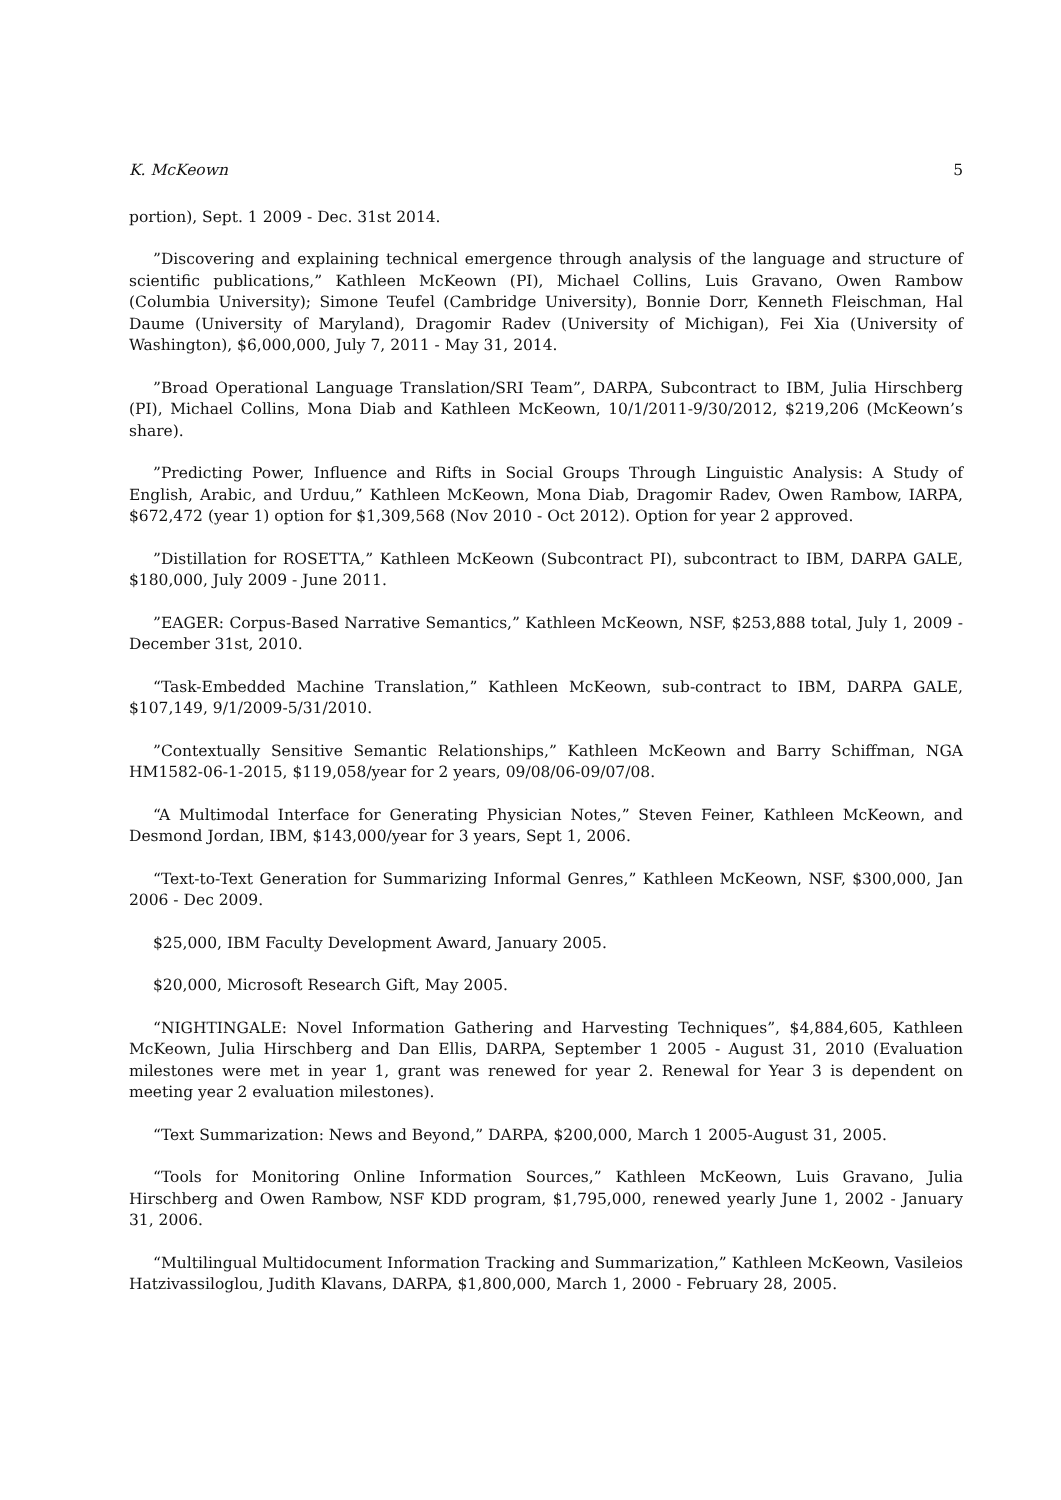K. McKeown 5
portion), Sept. 1 2009 - Dec. 31st 2014.
”Discovering and explaining technical emergence through analysis of the language and structure of scientific publications,” Kathleen McKeown (PI), Michael Collins, Luis Gravano, Owen Rambow (Columbia University); Simone Teufel (Cambridge University), Bonnie Dorr, Kenneth Fleischman, Hal Daume (University of Maryland), Dragomir Radev (University of Michigan), Fei Xia (University of Washington), $6,000,000, July 7, 2011 - May 31, 2014.
”Broad Operational Language Translation/SRI Team”, DARPA, Subcontract to IBM, Julia Hirschberg (PI), Michael Collins, Mona Diab and Kathleen McKeown, 10/1/2011-9/30/2012, $219,206 (McKeown’s share).
”Predicting Power, Influence and Rifts in Social Groups Through Linguistic Analysis: A Study of English, Arabic, and Urduu,” Kathleen McKeown, Mona Diab, Dragomir Radev, Owen Rambow, IARPA, $672,472 (year 1) option for $1,309,568 (Nov 2010 - Oct 2012). Option for year 2 approved.
”Distillation for ROSETTA,” Kathleen McKeown (Subcontract PI), subcontract to IBM, DARPA GALE, $180,000, July 2009 - June 2011.
”EAGER: Corpus-Based Narrative Semantics,” Kathleen McKeown, NSF, $253,888 total, July 1, 2009 - December 31st, 2010.
“Task-Embedded Machine Translation,” Kathleen McKeown, sub-contract to IBM, DARPA GALE, $107,149, 9/1/2009-5/31/2010.
”Contextually Sensitive Semantic Relationships,” Kathleen McKeown and Barry Schiffman, NGA HM1582-06-1-2015, $119,058/year for 2 years, 09/08/06-09/07/08.
“A Multimodal Interface for Generating Physician Notes,” Steven Feiner, Kathleen McKeown, and Desmond Jordan, IBM, $143,000/year for 3 years, Sept 1, 2006.
“Text-to-Text Generation for Summarizing Informal Genres,” Kathleen McKeown, NSF, $300,000, Jan 2006 - Dec 2009.
$25,000, IBM Faculty Development Award, January 2005.
$20,000, Microsoft Research Gift, May 2005.
“NIGHTINGALE: Novel Information Gathering and Harvesting Techniques”, $4,884,605, Kathleen McKeown, Julia Hirschberg and Dan Ellis, DARPA, September 1 2005 - August 31, 2010 (Evaluation milestones were met in year 1, grant was renewed for year 2. Renewal for Year 3 is dependent on meeting year 2 evaluation milestones).
“Text Summarization: News and Beyond,” DARPA, $200,000, March 1 2005-August 31, 2005.
“Tools for Monitoring Online Information Sources,” Kathleen McKeown, Luis Gravano, Julia Hirschberg and Owen Rambow, NSF KDD program, $1,795,000, renewed yearly June 1, 2002 - January 31, 2006.
“Multilingual Multidocument Information Tracking and Summarization,” Kathleen McKeown, Vasileios Hatzivassiloglou, Judith Klavans, DARPA, $1,800,000, March 1, 2000 - February 28, 2005.